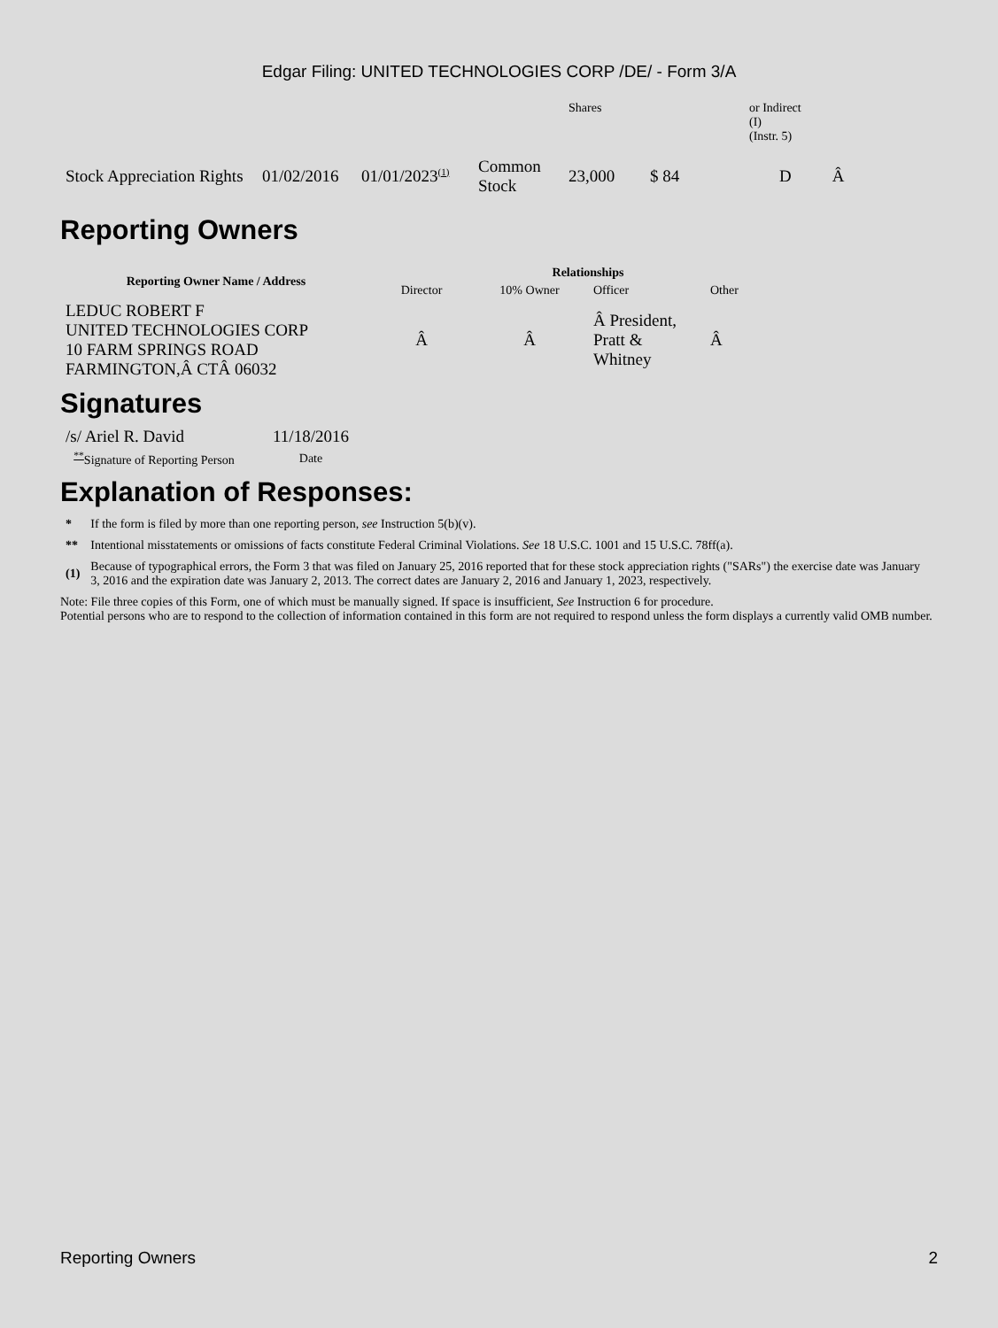Edgar Filing: UNITED TECHNOLOGIES CORP /DE/ - Form 3/A
| | | | | Shares | | or Indirect (I) (Instr. 5) | |
| Stock Appreciation Rights | 01/02/2016 | 01/01/2023<sup>(1)</sup> | Common Stock | 23,000 | $ 84 | D | Â |
Reporting Owners
| Reporting Owner Name / Address | Relationships | | | |
| --- | --- | --- | --- | --- |
| | Director | 10% Owner | Officer | Other |
| LEDUC ROBERT F UNITED TECHNOLOGIES CORP 10 FARM SPRINGS ROAD FARMINGTON,Â CTÂ 06032 | Â | Â | Â President, Pratt & Whitney | Â |
Signatures
| /s/ Ariel R. David | 11/18/2016 |
| <sup>**</sup> Signature of Reporting Person | Date |
Explanation of Responses:
| * | If the form is filed by more than one reporting person, see Instruction 5(b)(v). |
| ** | Intentional misstatements or omissions of facts constitute Federal Criminal Violations. See 18 U.S.C. 1001 and 15 U.S.C. 78ff(a). |
| (1) | Because of typographical errors, the Form 3 that was filed on January 25, 2016 reported that for these stock appreciation rights ("SARs") the exercise date was January 3, 2016 and the expiration date was January 2, 2013. The correct dates are January 2, 2016 and January 1, 2023, respectively. |
Note: File three copies of this Form, one of which must be manually signed. If space is insufficient, See Instruction 6 for procedure.
Potential persons who are to respond to the collection of information contained in this form are not required to respond unless the form displays a currently valid OMB number.
Reporting Owners 2